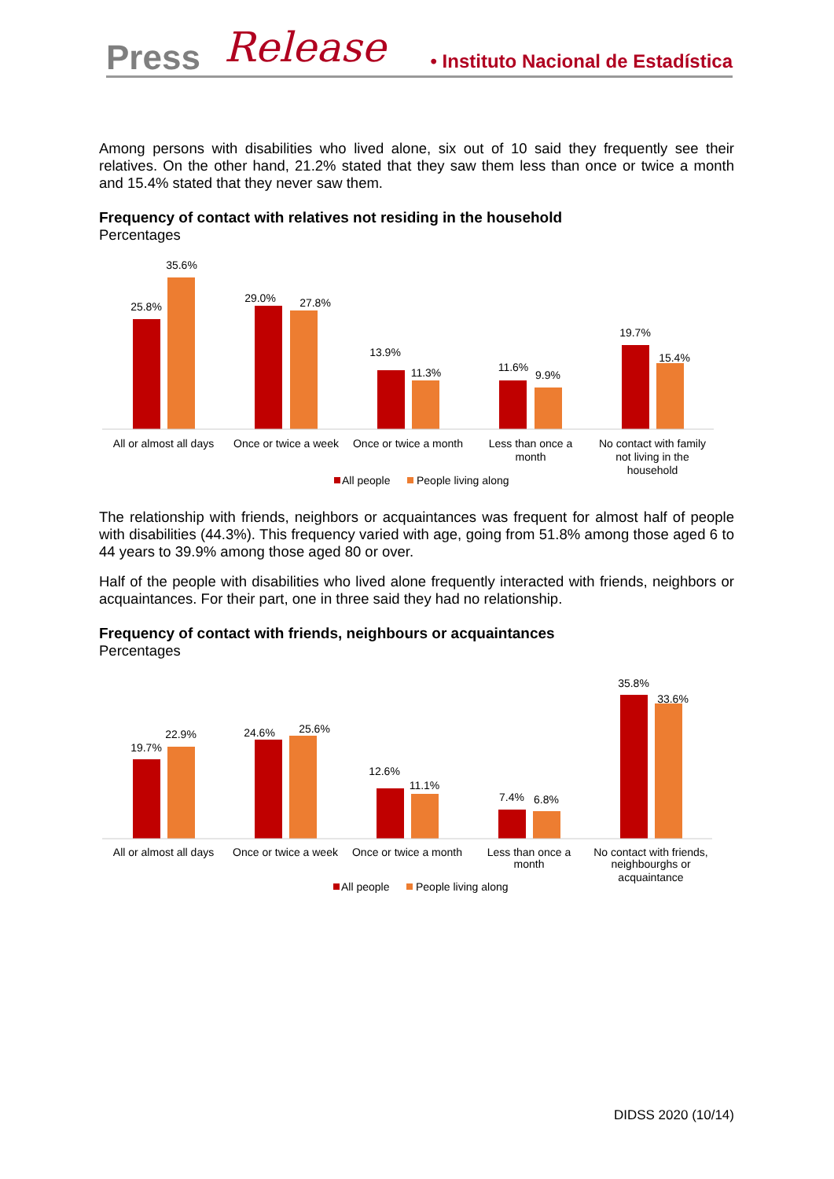Press Release
• Instituto Nacional de Estadística
Among persons with disabilities who lived alone, six out of 10 said they frequently see their relatives. On the other hand, 21.2% stated that they saw them less than once or twice a month and 15.4% stated that they never saw them.
Frequency of contact with relatives not residing in the household
Percentages
25.8%
35.6%
29.0%
27.8%
13.9%
11.3%
11.6%
9.9%
19.7%
15.4%
All or almost all days
Once or twice a week
Once or twice a month
Less than once a
month
No contact with family
not living in the
household
All people
People living along
The relationship with friends, neighbors or acquaintances was frequent for almost half of people with disabilities (44.3%). This frequency varied with age, going from 51.8% among those aged 6 to 44 years to 39.9% among those aged 80 or over.
Half of the people with disabilities who lived alone frequently interacted with friends, neighbors or acquaintances. For their part, one in three said they had no relationship.
Frequency of contact with friends, neighbours or acquaintances
Percentages
19.7%
22.9%
24.6%
25.6%
12.6%
11.1%
7.4%
6.8%
35.8%
33.6%
All or almost all days
Once or twice a week
Once or twice a month
Less than once a
month
No contact with friends,
neighbourghs or
acquaintance
All people
People living along
DIDSS 2020 (10/14)